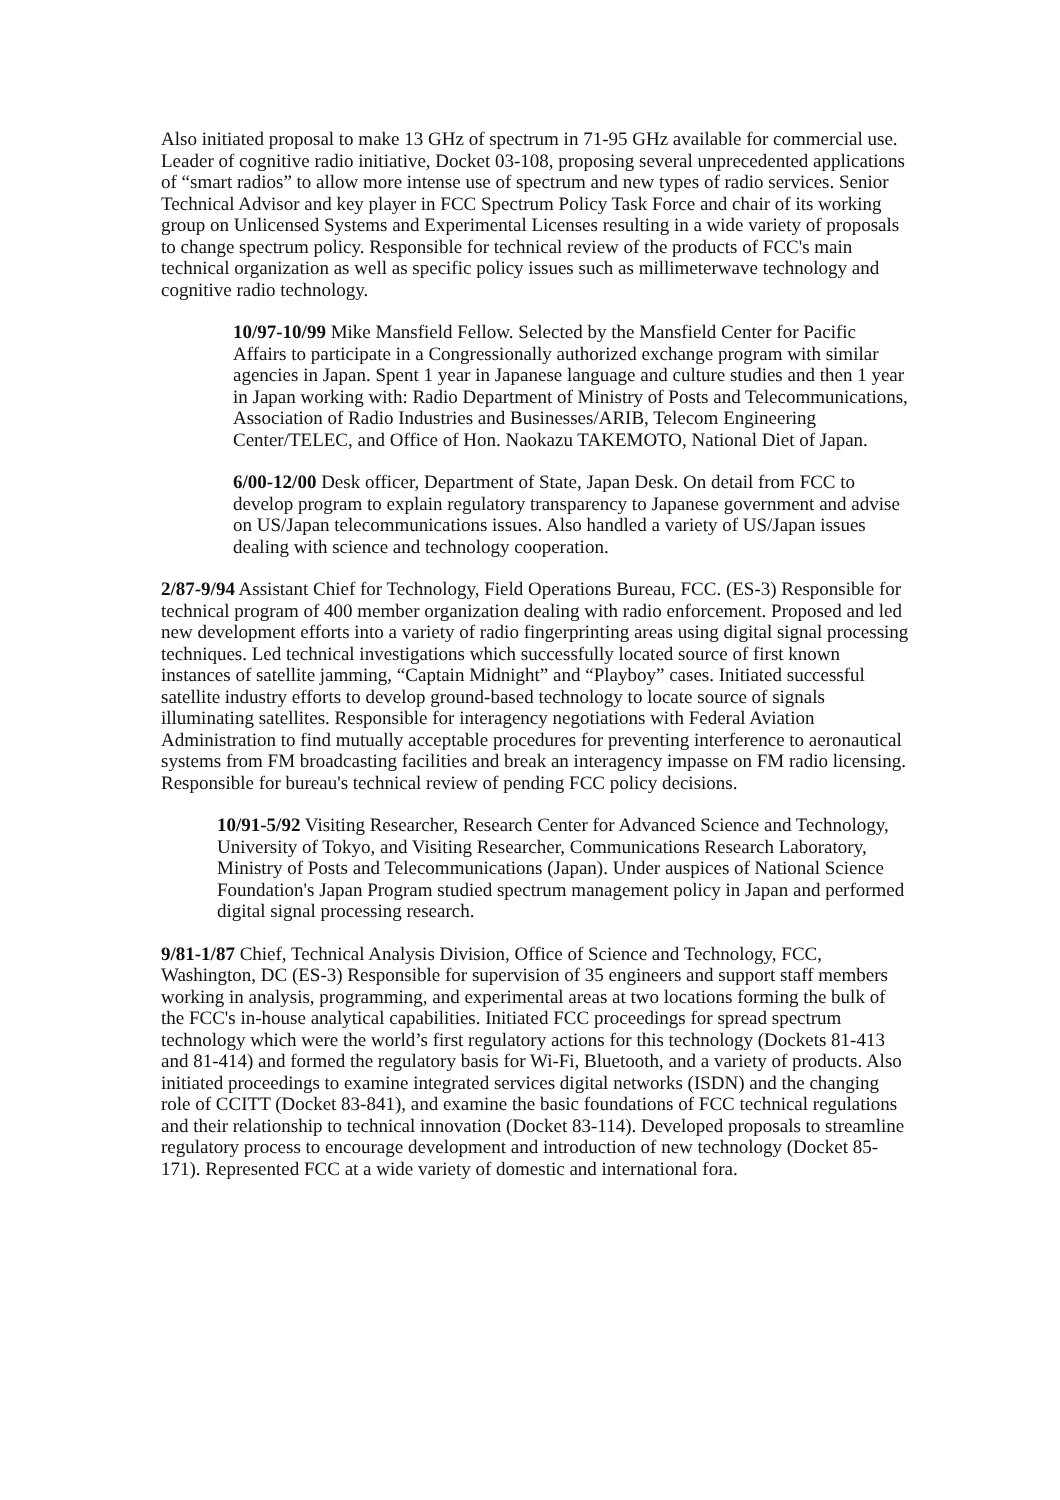Also initiated proposal to make 13 GHz of spectrum in 71-95 GHz available for commercial use. Leader of cognitive radio initiative, Docket 03-108, proposing several unprecedented applications of “smart radios” to allow more intense use of spectrum and new types of radio services. Senior Technical Advisor and key player in FCC Spectrum Policy Task Force and chair of its working group on Unlicensed Systems and Experimental Licenses resulting in a wide variety of proposals to change spectrum policy. Responsible for technical review of the products of FCC's main technical organization as well as specific policy issues such as millimeterwave technology and cognitive radio technology.
10/97-10/99 Mike Mansfield Fellow. Selected by the Mansfield Center for Pacific Affairs to participate in a Congressionally authorized exchange program with similar agencies in Japan. Spent 1 year in Japanese language and culture studies and then 1 year in Japan working with: Radio Department of Ministry of Posts and Telecommunications, Association of Radio Industries and Businesses/ARIB, Telecom Engineering Center/TELEC, and Office of Hon. Naokazu TAKEMOTO, National Diet of Japan.
6/00-12/00 Desk officer, Department of State, Japan Desk. On detail from FCC to develop program to explain regulatory transparency to Japanese government and advise on US/Japan telecommunications issues. Also handled a variety of US/Japan issues dealing with science and technology cooperation.
2/87-9/94 Assistant Chief for Technology, Field Operations Bureau, FCC. (ES-3) Responsible for technical program of 400 member organization dealing with radio enforcement. Proposed and led new development efforts into a variety of radio fingerprinting areas using digital signal processing techniques. Led technical investigations which successfully located source of first known instances of satellite jamming, “Captain Midnight” and “Playboy” cases. Initiated successful satellite industry efforts to develop ground-based technology to locate source of signals illuminating satellites. Responsible for interagency negotiations with Federal Aviation Administration to find mutually acceptable procedures for preventing interference to aeronautical systems from FM broadcasting facilities and break an interagency impasse on FM radio licensing. Responsible for bureau's technical review of pending FCC policy decisions.
10/91-5/92 Visiting Researcher, Research Center for Advanced Science and Technology, University of Tokyo, and Visiting Researcher, Communications Research Laboratory, Ministry of Posts and Telecommunications (Japan). Under auspices of National Science Foundation's Japan Program studied spectrum management policy in Japan and performed digital signal processing research.
9/81-1/87 Chief, Technical Analysis Division, Office of Science and Technology, FCC, Washington, DC (ES-3) Responsible for supervision of 35 engineers and support staff members working in analysis, programming, and experimental areas at two locations forming the bulk of the FCC's in-house analytical capabilities. Initiated FCC proceedings for spread spectrum technology which were the world’s first regulatory actions for this technology (Dockets 81-413 and 81-414) and formed the regulatory basis for Wi-Fi, Bluetooth, and a variety of products. Also initiated proceedings to examine integrated services digital networks (ISDN) and the changing role of CCITT (Docket 83-841), and examine the basic foundations of FCC technical regulations and their relationship to technical innovation (Docket 83-114). Developed proposals to streamline regulatory process to encourage development and introduction of new technology (Docket 85-171). Represented FCC at a wide variety of domestic and international fora.